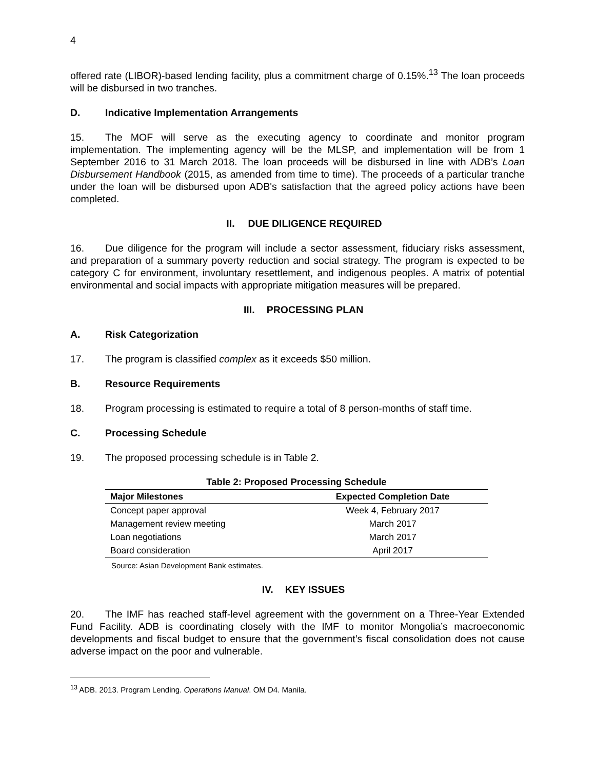4
offered rate (LIBOR)-based lending facility, plus a commitment charge of 0.15%.<sup>13</sup> The loan proceeds will be disbursed in two tranches.
D. Indicative Implementation Arrangements
15. The MOF will serve as the executing agency to coordinate and monitor program implementation. The implementing agency will be the MLSP, and implementation will be from 1 September 2016 to 31 March 2018. The loan proceeds will be disbursed in line with ADB’s Loan Disbursement Handbook (2015, as amended from time to time). The proceeds of a particular tranche under the loan will be disbursed upon ADB's satisfaction that the agreed policy actions have been completed.
II. DUE DILIGENCE REQUIRED
16. Due diligence for the program will include a sector assessment, fiduciary risks assessment, and preparation of a summary poverty reduction and social strategy. The program is expected to be category C for environment, involuntary resettlement, and indigenous peoples. A matrix of potential environmental and social impacts with appropriate mitigation measures will be prepared.
III. PROCESSING PLAN
A. Risk Categorization
17. The program is classified complex as it exceeds $50 million.
B. Resource Requirements
18. Program processing is estimated to require a total of 8 person-months of staff time.
C. Processing Schedule
19. The proposed processing schedule is in Table 2.
Table 2: Proposed Processing Schedule
| Major Milestones | Expected Completion Date |
| --- | --- |
| Concept paper approval | Week 4, February 2017 |
| Management review meeting | March 2017 |
| Loan negotiations | March 2017 |
| Board consideration | April 2017 |
Source: Asian Development Bank estimates.
IV. KEY ISSUES
20. The IMF has reached staff-level agreement with the government on a Three-Year Extended Fund Facility. ADB is coordinating closely with the IMF to monitor Mongolia’s macroeconomic developments and fiscal budget to ensure that the government’s fiscal consolidation does not cause adverse impact on the poor and vulnerable.
<sup>13</sup> ADB. 2013. Program Lending. Operations Manual. OM D4. Manila.